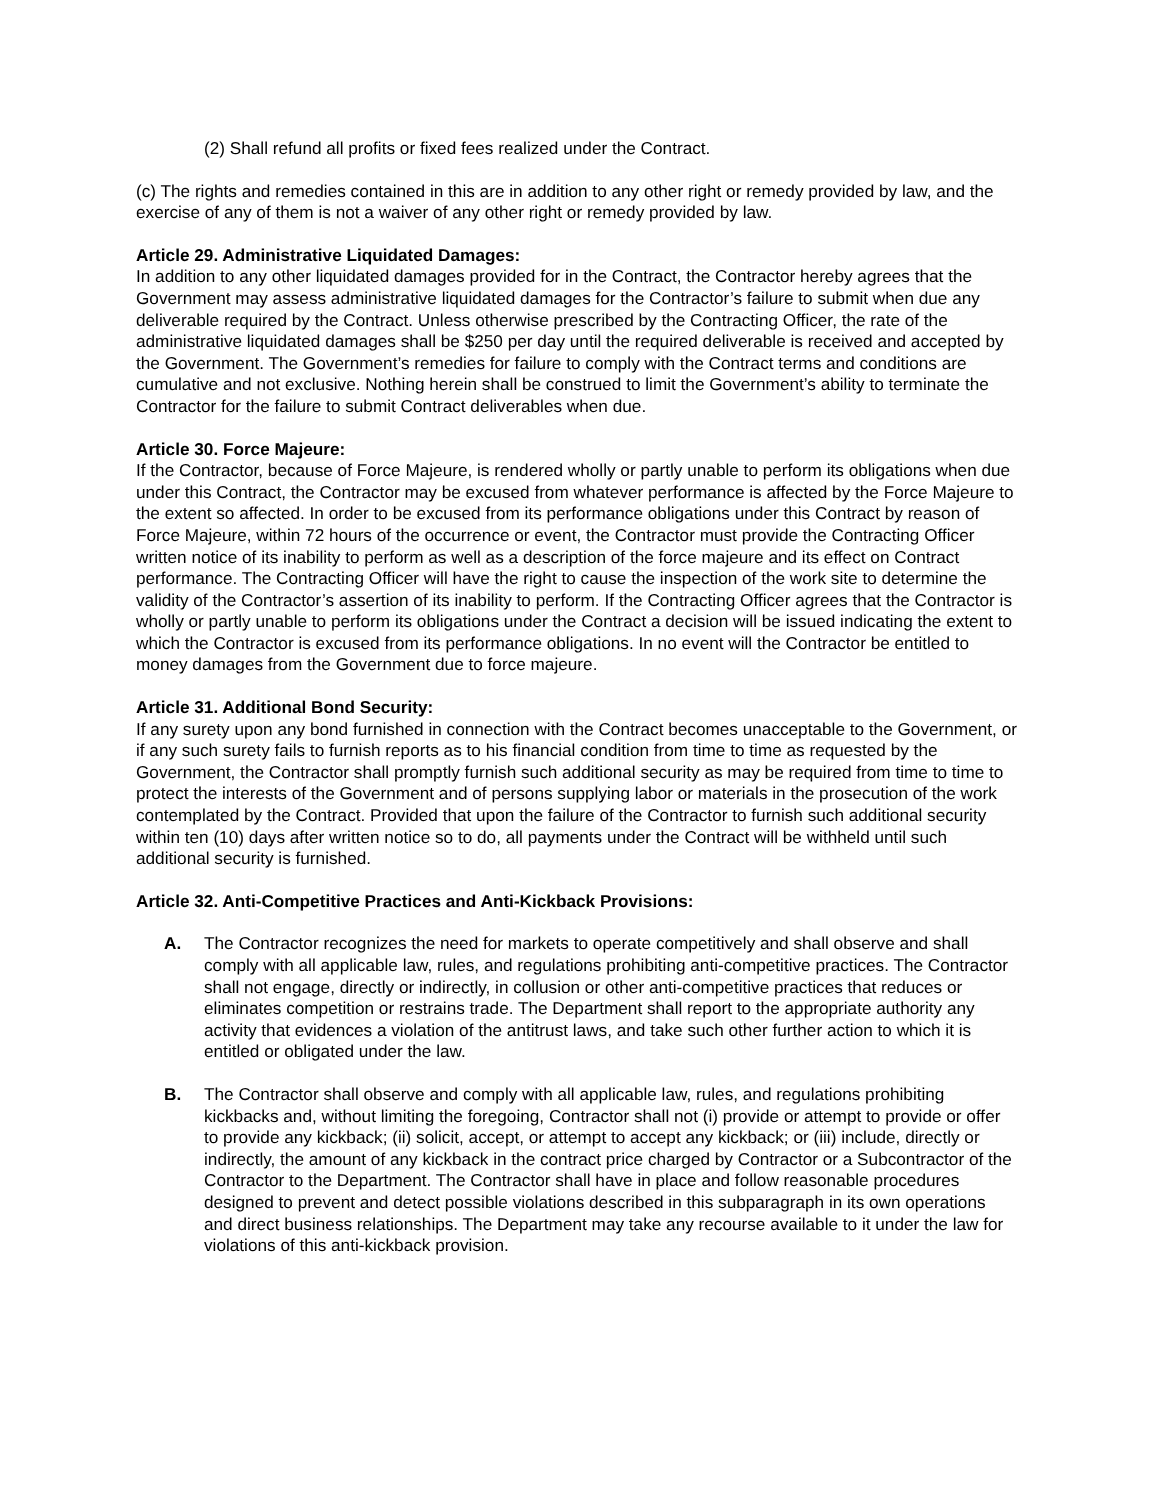(2) Shall refund all profits or fixed fees realized under the Contract.
(c) The rights and remedies contained in this are in addition to any other right or remedy provided by law, and the exercise of any of them is not a waiver of any other right or remedy provided by law.
Article 29. Administrative Liquidated Damages:
In addition to any other liquidated damages provided for in the Contract, the Contractor hereby agrees that the Government may assess administrative liquidated damages for the Contractor’s failure to submit when due any deliverable required by the Contract. Unless otherwise prescribed by the Contracting Officer, the rate of the administrative liquidated damages shall be $250 per day until the required deliverable is received and accepted by the Government. The Government’s remedies for failure to comply with the Contract terms and conditions are cumulative and not exclusive. Nothing herein shall be construed to limit the Government’s ability to terminate the Contractor for the failure to submit Contract deliverables when due.
Article 30. Force Majeure:
If the Contractor, because of Force Majeure, is rendered wholly or partly unable to perform its obligations when due under this Contract, the Contractor may be excused from whatever performance is affected by the Force Majeure to the extent so affected. In order to be excused from its performance obligations under this Contract by reason of Force Majeure, within 72 hours of the occurrence or event, the Contractor must provide the Contracting Officer written notice of its inability to perform as well as a description of the force majeure and its effect on Contract performance. The Contracting Officer will have the right to cause the inspection of the work site to determine the validity of the Contractor’s assertion of its inability to perform. If the Contracting Officer agrees that the Contractor is wholly or partly unable to perform its obligations under the Contract a decision will be issued indicating the extent to which the Contractor is excused from its performance obligations. In no event will the Contractor be entitled to money damages from the Government due to force majeure.
Article 31. Additional Bond Security:
If any surety upon any bond furnished in connection with the Contract becomes unacceptable to the Government, or if any such surety fails to furnish reports as to his financial condition from time to time as requested by the Government, the Contractor shall promptly furnish such additional security as may be required from time to time to protect the interests of the Government and of persons supplying labor or materials in the prosecution of the work contemplated by the Contract. Provided that upon the failure of the Contractor to furnish such additional security within ten (10) days after written notice so to do, all payments under the Contract will be withheld until such additional security is furnished.
Article 32. Anti-Competitive Practices and Anti-Kickback Provisions:
A. The Contractor recognizes the need for markets to operate competitively and shall observe and shall comply with all applicable law, rules, and regulations prohibiting anti-competitive practices. The Contractor shall not engage, directly or indirectly, in collusion or other anti-competitive practices that reduces or eliminates competition or restrains trade. The Department shall report to the appropriate authority any activity that evidences a violation of the antitrust laws, and take such other further action to which it is entitled or obligated under the law.
B. The Contractor shall observe and comply with all applicable law, rules, and regulations prohibiting kickbacks and, without limiting the foregoing, Contractor shall not (i) provide or attempt to provide or offer to provide any kickback; (ii) solicit, accept, or attempt to accept any kickback; or (iii) include, directly or indirectly, the amount of any kickback in the contract price charged by Contractor or a Subcontractor of the Contractor to the Department. The Contractor shall have in place and follow reasonable procedures designed to prevent and detect possible violations described in this subparagraph in its own operations and direct business relationships. The Department may take any recourse available to it under the law for violations of this anti-kickback provision.